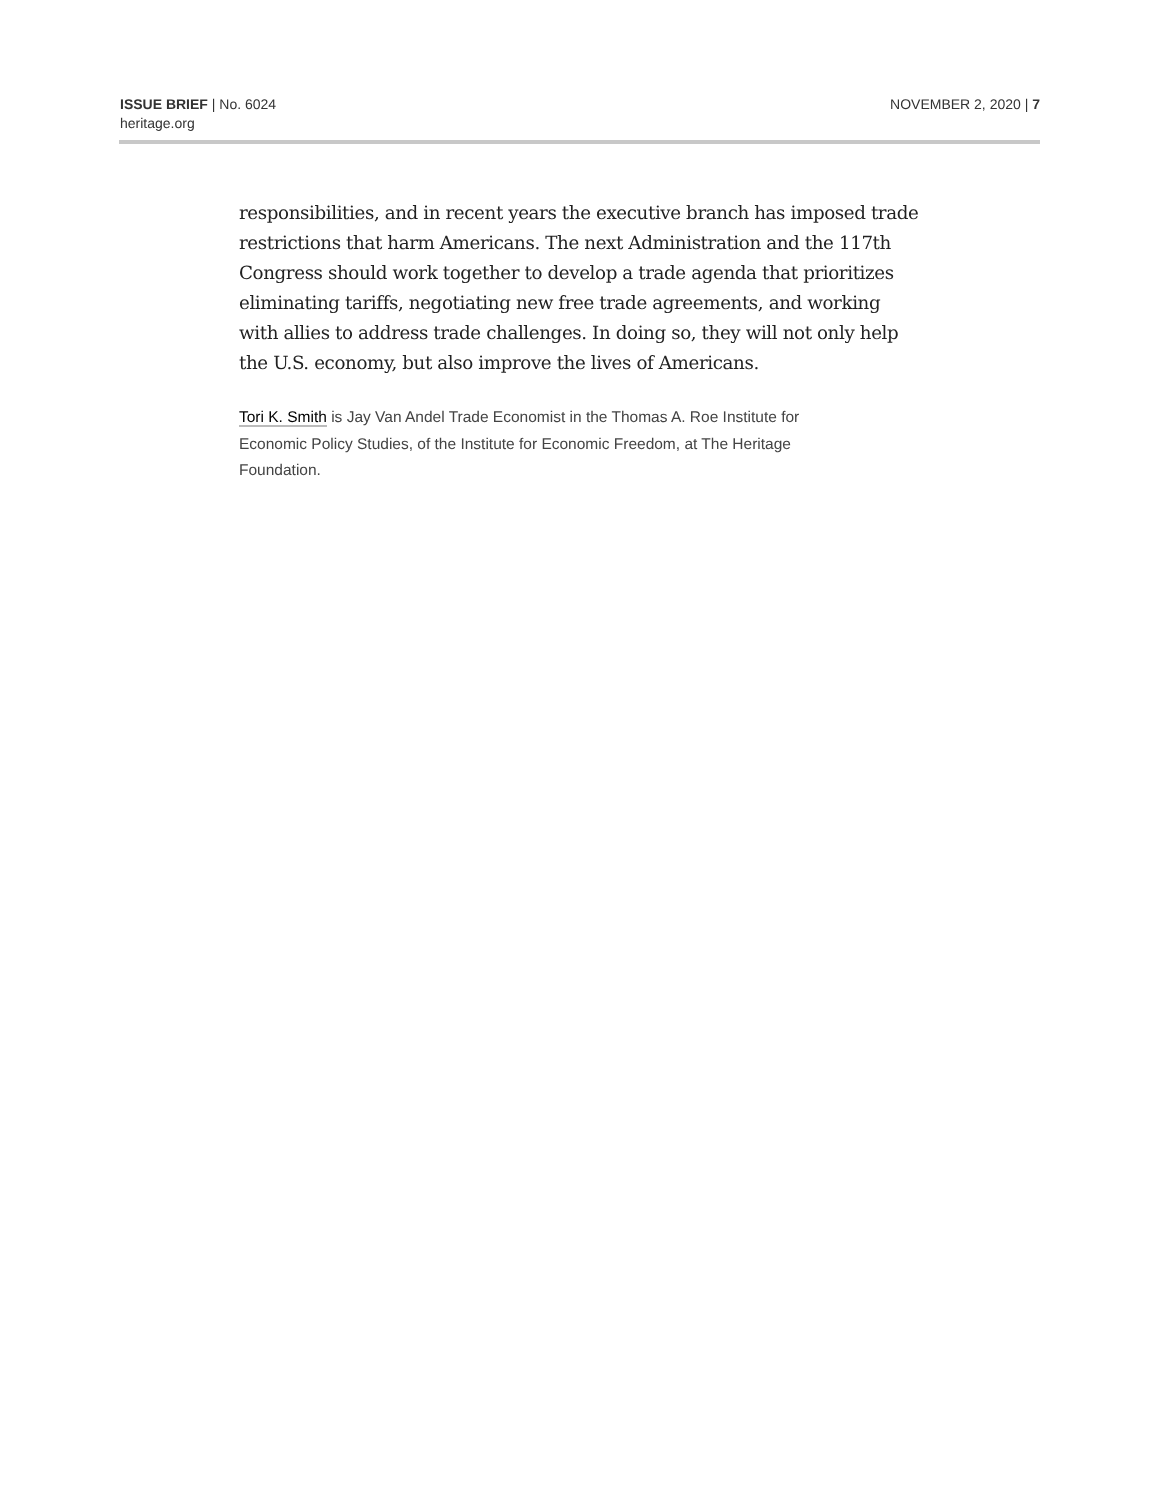ISSUE BRIEF | No. 6024
heritage.org
NOVEMBER 2, 2020 | 7
responsibilities, and in recent years the executive branch has imposed trade restrictions that harm Americans. The next Administration and the 117th Congress should work together to develop a trade agenda that prioritizes eliminating tariffs, negotiating new free trade agreements, and working with allies to address trade challenges. In doing so, they will not only help the U.S. economy, but also improve the lives of Americans.
Tori K. Smith is Jay Van Andel Trade Economist in the Thomas A. Roe Institute for Economic Policy Studies, of the Institute for Economic Freedom, at The Heritage Foundation.